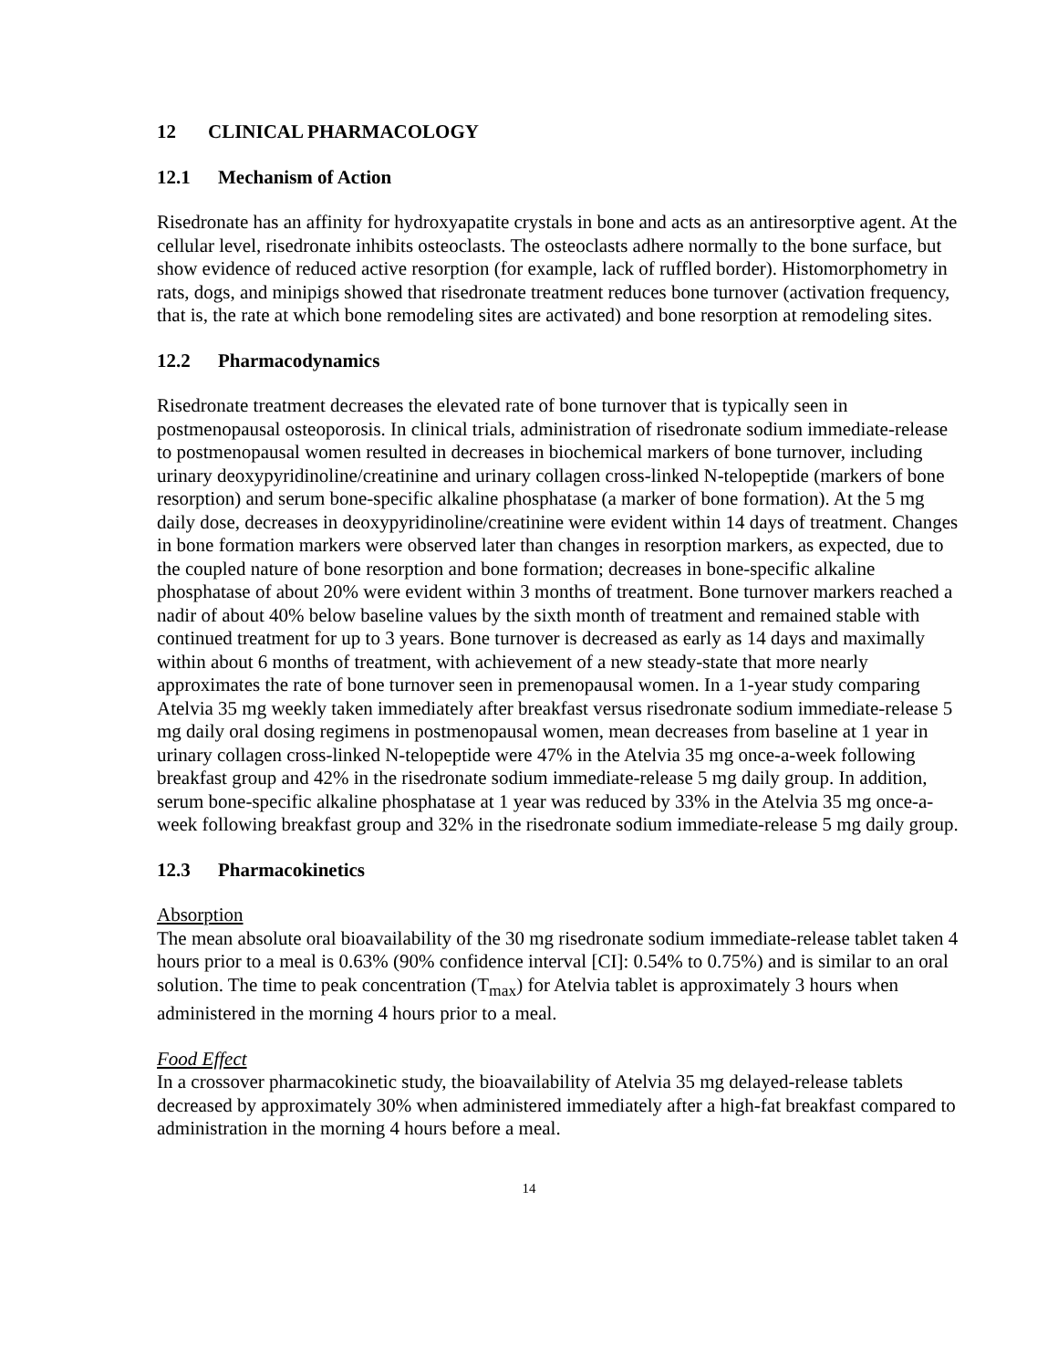12 CLINICAL PHARMACOLOGY
12.1 Mechanism of Action
Risedronate has an affinity for hydroxyapatite crystals in bone and acts as an antiresorptive agent. At the cellular level, risedronate inhibits osteoclasts. The osteoclasts adhere normally to the bone surface, but show evidence of reduced active resorption (for example, lack of ruffled border). Histomorphometry in rats, dogs, and minipigs showed that risedronate treatment reduces bone turnover (activation frequency, that is, the rate at which bone remodeling sites are activated) and bone resorption at remodeling sites.
12.2 Pharmacodynamics
Risedronate treatment decreases the elevated rate of bone turnover that is typically seen in postmenopausal osteoporosis. In clinical trials, administration of risedronate sodium immediate-release to postmenopausal women resulted in decreases in biochemical markers of bone turnover, including urinary deoxypyridinoline/creatinine and urinary collagen cross-linked N-telopeptide (markers of bone resorption) and serum bone-specific alkaline phosphatase (a marker of bone formation). At the 5 mg daily dose, decreases in deoxypyridinoline/creatinine were evident within 14 days of treatment. Changes in bone formation markers were observed later than changes in resorption markers, as expected, due to the coupled nature of bone resorption and bone formation; decreases in bone-specific alkaline phosphatase of about 20% were evident within 3 months of treatment. Bone turnover markers reached a nadir of about 40% below baseline values by the sixth month of treatment and remained stable with continued treatment for up to 3 years. Bone turnover is decreased as early as 14 days and maximally within about 6 months of treatment, with achievement of a new steady-state that more nearly approximates the rate of bone turnover seen in premenopausal women. In a 1-year study comparing Atelvia 35 mg weekly taken immediately after breakfast versus risedronate sodium immediate-release 5 mg daily oral dosing regimens in postmenopausal women, mean decreases from baseline at 1 year in urinary collagen cross-linked N-telopeptide were 47% in the Atelvia 35 mg once-a-week following breakfast group and 42% in the risedronate sodium immediate-release 5 mg daily group. In addition, serum bone-specific alkaline phosphatase at 1 year was reduced by 33% in the Atelvia 35 mg once-a-week following breakfast group and 32% in the risedronate sodium immediate-release 5 mg daily group.
12.3 Pharmacokinetics
Absorption
The mean absolute oral bioavailability of the 30 mg risedronate sodium immediate-release tablet taken 4 hours prior to a meal is 0.63% (90% confidence interval [CI]: 0.54% to 0.75%) and is similar to an oral solution. The time to peak concentration (T<sub>max</sub>) for Atelvia tablet is approximately 3 hours when administered in the morning 4 hours prior to a meal.
Food Effect
In a crossover pharmacokinetic study, the bioavailability of Atelvia 35 mg delayed-release tablets decreased by approximately 30% when administered immediately after a high-fat breakfast compared to administration in the morning 4 hours before a meal.
14